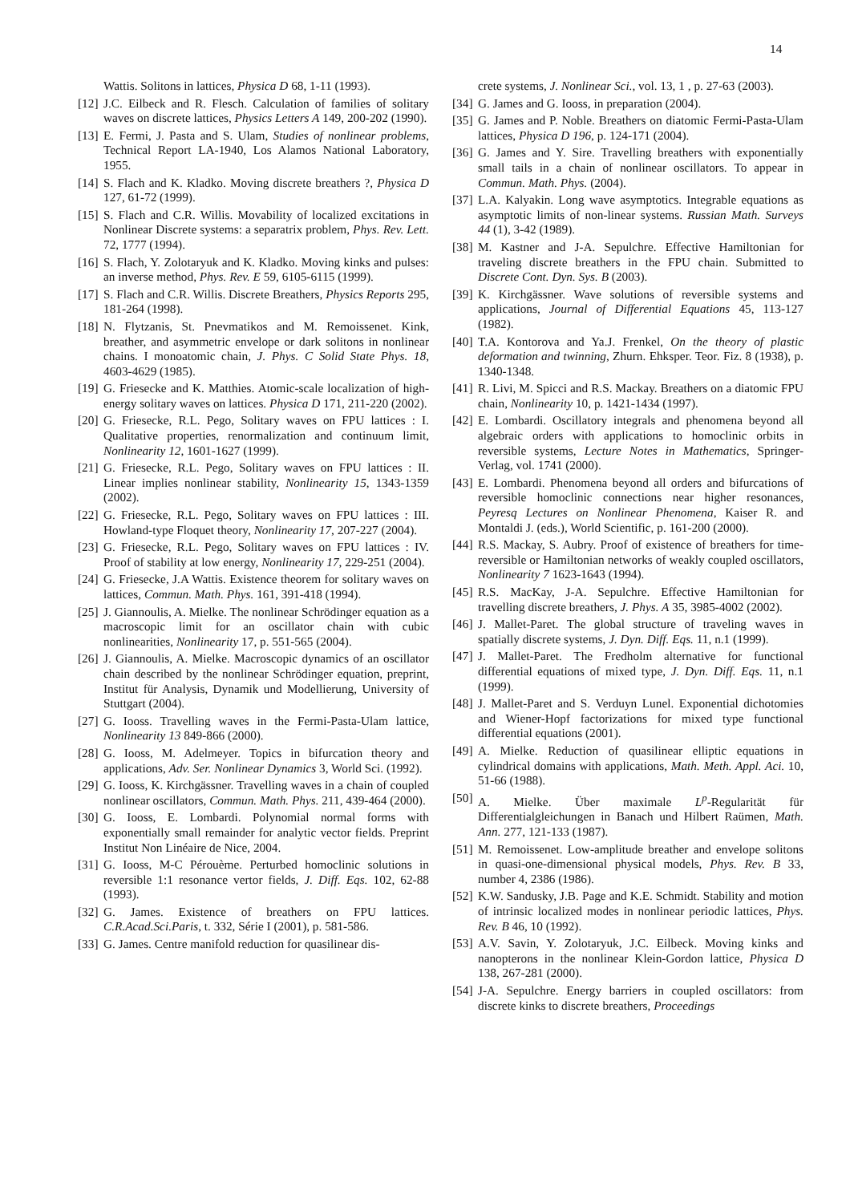14
Wattis. Solitons in lattices, Physica D 68, 1-11 (1993).
[12] J.C. Eilbeck and R. Flesch. Calculation of families of solitary waves on discrete lattices, Physics Letters A 149, 200-202 (1990).
[13] E. Fermi, J. Pasta and S. Ulam, Studies of nonlinear problems, Technical Report LA-1940, Los Alamos National Laboratory, 1955.
[14] S. Flach and K. Kladko. Moving discrete breathers ?, Physica D 127, 61-72 (1999).
[15] S. Flach and C.R. Willis. Movability of localized excitations in Nonlinear Discrete systems: a separatrix problem, Phys. Rev. Lett. 72, 1777 (1994).
[16] S. Flach, Y. Zolotaryuk and K. Kladko. Moving kinks and pulses: an inverse method, Phys. Rev. E 59, 6105-6115 (1999).
[17] S. Flach and C.R. Willis. Discrete Breathers, Physics Reports 295, 181-264 (1998).
[18] N. Flytzanis, St. Pnevmatikos and M. Remoissenet. Kink, breather, and asymmetric envelope or dark solitons in nonlinear chains. I monoatomic chain, J. Phys. C Solid State Phys. 18, 4603-4629 (1985).
[19] G. Friesecke and K. Matthies. Atomic-scale localization of high-energy solitary waves on lattices. Physica D 171, 211-220 (2002).
[20] G. Friesecke, R.L. Pego, Solitary waves on FPU lattices : I. Qualitative properties, renormalization and continuum limit, Nonlinearity 12, 1601-1627 (1999).
[21] G. Friesecke, R.L. Pego, Solitary waves on FPU lattices : II. Linear implies nonlinear stability, Nonlinearity 15, 1343-1359 (2002).
[22] G. Friesecke, R.L. Pego, Solitary waves on FPU lattices : III. Howland-type Floquet theory, Nonlinearity 17, 207-227 (2004).
[23] G. Friesecke, R.L. Pego, Solitary waves on FPU lattices : IV. Proof of stability at low energy, Nonlinearity 17, 229-251 (2004).
[24] G. Friesecke, J.A Wattis. Existence theorem for solitary waves on lattices, Commun. Math. Phys. 161, 391-418 (1994).
[25] J. Giannoulis, A. Mielke. The nonlinear Schrödinger equation as a macroscopic limit for an oscillator chain with cubic nonlinearities, Nonlinearity 17, p. 551-565 (2004).
[26] J. Giannoulis, A. Mielke. Macroscopic dynamics of an oscillator chain described by the nonlinear Schrödinger equation, preprint, Institut für Analysis, Dynamik und Modellierung, University of Stuttgart (2004).
[27] G. Iooss. Travelling waves in the Fermi-Pasta-Ulam lattice, Nonlinearity 13 849-866 (2000).
[28] G. Iooss, M. Adelmeyer. Topics in bifurcation theory and applications, Adv. Ser. Nonlinear Dynamics 3, World Sci. (1992).
[29] G. Iooss, K. Kirchgässner. Travelling waves in a chain of coupled nonlinear oscillators, Commun. Math. Phys. 211, 439-464 (2000).
[30] G. Iooss, E. Lombardi. Polynomial normal forms with exponentially small remainder for analytic vector fields. Preprint Institut Non Linéaire de Nice, 2004.
[31] G. Iooss, M-C Pérouème. Perturbed homoclinic solutions in reversible 1:1 resonance vertor fields, J. Diff. Eqs. 102, 62-88 (1993).
[32] G. James. Existence of breathers on FPU lattices. C.R.Acad.Sci.Paris, t. 332, Série I (2001), p. 581-586.
[33] G. James. Centre manifold reduction for quasilinear dis-
crete systems, J. Nonlinear Sci., vol. 13, 1 , p. 27-63 (2003).
[34] G. James and G. Iooss, in preparation (2004).
[35] G. James and P. Noble. Breathers on diatomic Fermi-Pasta-Ulam lattices, Physica D 196, p. 124-171 (2004).
[36] G. James and Y. Sire. Travelling breathers with exponentially small tails in a chain of nonlinear oscillators. To appear in Commun. Math. Phys. (2004).
[37] L.A. Kalyakin. Long wave asymptotics. Integrable equations as asymptotic limits of non-linear systems. Russian Math. Surveys 44 (1), 3-42 (1989).
[38] M. Kastner and J-A. Sepulchre. Effective Hamiltonian for traveling discrete breathers in the FPU chain. Submitted to Discrete Cont. Dyn. Sys. B (2003).
[39] K. Kirchgässner. Wave solutions of reversible systems and applications, Journal of Differential Equations 45, 113-127 (1982).
[40] T.A. Kontorova and Ya.J. Frenkel, On the theory of plastic deformation and twinning, Zhurn. Ehksper. Teor. Fiz. 8 (1938), p. 1340-1348.
[41] R. Livi, M. Spicci and R.S. Mackay. Breathers on a diatomic FPU chain, Nonlinearity 10, p. 1421-1434 (1997).
[42] E. Lombardi. Oscillatory integrals and phenomena beyond all algebraic orders with applications to homoclinic orbits in reversible systems, Lecture Notes in Mathematics, Springer-Verlag, vol. 1741 (2000).
[43] E. Lombardi. Phenomena beyond all orders and bifurcations of reversible homoclinic connections near higher resonances, Peyresq Lectures on Nonlinear Phenomena, Kaiser R. and Montaldi J. (eds.), World Scientific, p. 161-200 (2000).
[44] R.S. Mackay, S. Aubry. Proof of existence of breathers for time-reversible or Hamiltonian networks of weakly coupled oscillators, Nonlinearity 7 1623-1643 (1994).
[45] R.S. MacKay, J-A. Sepulchre. Effective Hamiltonian for travelling discrete breathers, J. Phys. A 35, 3985-4002 (2002).
[46] J. Mallet-Paret. The global structure of traveling waves in spatially discrete systems, J. Dyn. Diff. Eqs. 11, n.1 (1999).
[47] J. Mallet-Paret. The Fredholm alternative for functional differential equations of mixed type, J. Dyn. Diff. Eqs. 11, n.1 (1999).
[48] J. Mallet-Paret and S. Verduyn Lunel. Exponential dichotomies and Wiener-Hopf factorizations for mixed type functional differential equations (2001).
[49] A. Mielke. Reduction of quasilinear elliptic equations in cylindrical domains with applications, Math. Meth. Appl. Aci. 10, 51-66 (1988).
[50] A. Mielke. Über maximale L<sup>p</sup>-Regularität für Differentialgleichungen in Banach und Hilbert Raümen, Math. Ann. 277, 121-133 (1987).
[51] M. Remoissenet. Low-amplitude breather and envelope solitons in quasi-one-dimensional physical models, Phys. Rev. B 33, number 4, 2386 (1986).
[52] K.W. Sandusky, J.B. Page and K.E. Schmidt. Stability and motion of intrinsic localized modes in nonlinear periodic lattices, Phys. Rev. B 46, 10 (1992).
[53] A.V. Savin, Y. Zolotaryuk, J.C. Eilbeck. Moving kinks and nanopterons in the nonlinear Klein-Gordon lattice, Physica D 138, 267-281 (2000).
[54] J-A. Sepulchre. Energy barriers in coupled oscillators: from discrete kinks to discrete breathers, Proceedings